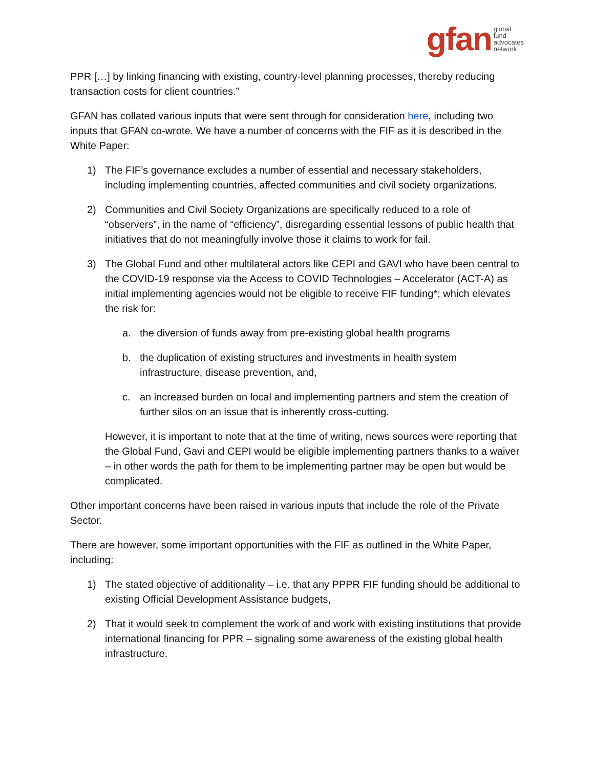gfan global
fund
advocates
network
PPR […] by linking financing with existing, country-level planning processes, thereby reducing transaction costs for client countries.”
GFAN has collated various inputs that were sent through for consideration here, including two inputs that GFAN co-wrote. We have a number of concerns with the FIF as it is described in the White Paper:
1) The FIF’s governance excludes a number of essential and necessary stakeholders, including implementing countries, affected communities and civil society organizations.
2) Communities and Civil Society Organizations are specifically reduced to a role of “observers”, in the name of “efficiency”, disregarding essential lessons of public health that initiatives that do not meaningfully involve those it claims to work for fail.
3) The Global Fund and other multilateral actors like CEPI and GAVI who have been central to the COVID-19 response via the Access to COVID Technologies – Accelerator (ACT-A) as initial implementing agencies would not be eligible to receive FIF funding*; which elevates the risk for:
a. the diversion of funds away from pre-existing global health programs
b. the duplication of existing structures and investments in health system infrastructure, disease prevention, and,
c. an increased burden on local and implementing partners and stem the creation of further silos on an issue that is inherently cross-cutting.
However, it is important to note that at the time of writing, news sources were reporting that the Global Fund, Gavi and CEPI would be eligible implementing partners thanks to a waiver – in other words the path for them to be implementing partner may be open but would be complicated.
Other important concerns have been raised in various inputs that include the role of the Private Sector.
There are however, some important opportunities with the FIF as outlined in the White Paper, including:
1) The stated objective of additionality – i.e. that any PPPR FIF funding should be additional to existing Official Development Assistance budgets,
2) That it would seek to complement the work of and work with existing institutions that provide international financing for PPR – signaling some awareness of the existing global health infrastructure.